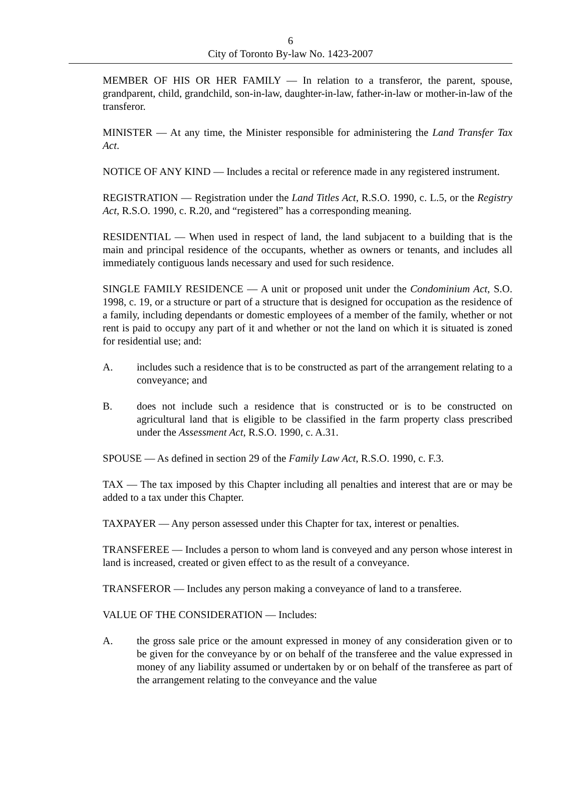6
City of Toronto By-law No. 1423-2007
MEMBER OF HIS OR HER FAMILY — In relation to a transferor, the parent, spouse, grandparent, child, grandchild, son-in-law, daughter-in-law, father-in-law or mother-in-law of the transferor.
MINISTER — At any time, the Minister responsible for administering the Land Transfer Tax Act.
NOTICE OF ANY KIND — Includes a recital or reference made in any registered instrument.
REGISTRATION — Registration under the Land Titles Act, R.S.O. 1990, c. L.5, or the Registry Act, R.S.O. 1990, c. R.20, and “registered” has a corresponding meaning.
RESIDENTIAL — When used in respect of land, the land subjacent to a building that is the main and principal residence of the occupants, whether as owners or tenants, and includes all immediately contiguous lands necessary and used for such residence.
SINGLE FAMILY RESIDENCE — A unit or proposed unit under the Condominium Act, S.O. 1998, c. 19, or a structure or part of a structure that is designed for occupation as the residence of a family, including dependants or domestic employees of a member of the family, whether or not rent is paid to occupy any part of it and whether or not the land on which it is situated is zoned for residential use; and:
A. includes such a residence that is to be constructed as part of the arrangement relating to a conveyance; and
B. does not include such a residence that is constructed or is to be constructed on agricultural land that is eligible to be classified in the farm property class prescribed under the Assessment Act, R.S.O. 1990, c. A.31.
SPOUSE — As defined in section 29 of the Family Law Act, R.S.O. 1990, c. F.3.
TAX — The tax imposed by this Chapter including all penalties and interest that are or may be added to a tax under this Chapter.
TAXPAYER — Any person assessed under this Chapter for tax, interest or penalties.
TRANSFEREE — Includes a person to whom land is conveyed and any person whose interest in land is increased, created or given effect to as the result of a conveyance.
TRANSFEROR — Includes any person making a conveyance of land to a transferee.
VALUE OF THE CONSIDERATION — Includes:
A. the gross sale price or the amount expressed in money of any consideration given or to be given for the conveyance by or on behalf of the transferee and the value expressed in money of any liability assumed or undertaken by or on behalf of the transferee as part of the arrangement relating to the conveyance and the value